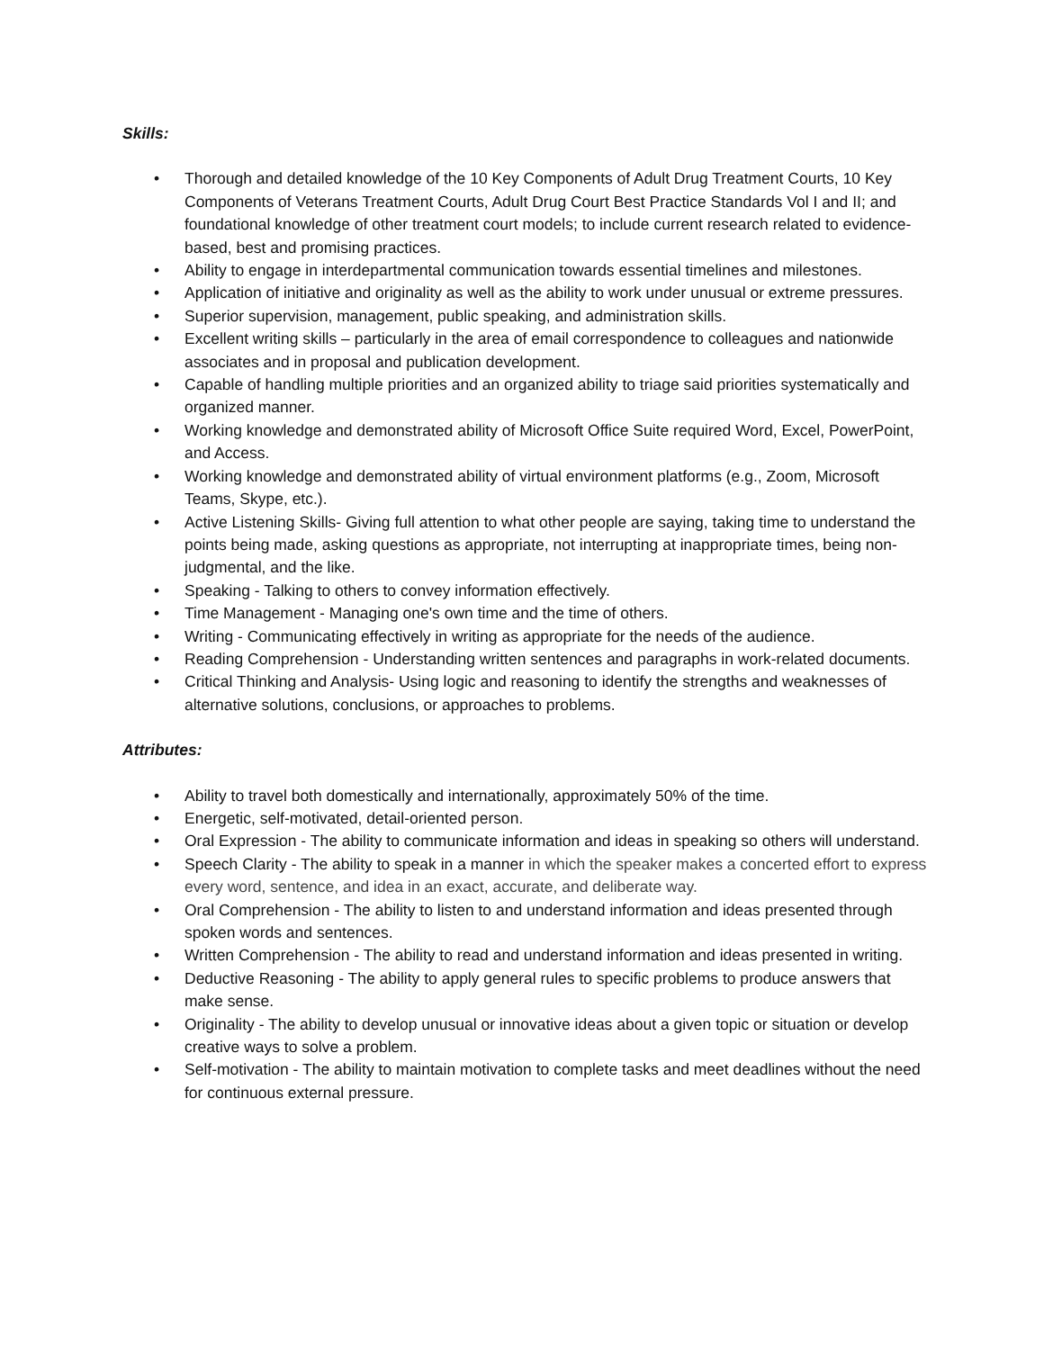Skills:
• Thorough and detailed knowledge of the 10 Key Components of Adult Drug Treatment Courts, 10 Key Components of Veterans Treatment Courts, Adult Drug Court Best Practice Standards Vol I and II; and foundational knowledge of other treatment court models; to include current research related to evidence-based, best and promising practices.
• Ability to engage in interdepartmental communication towards essential timelines and milestones.
• Application of initiative and originality as well as the ability to work under unusual or extreme pressures.
• Superior supervision, management, public speaking, and administration skills.
• Excellent writing skills – particularly in the area of email correspondence to colleagues and nationwide associates and in proposal and publication development.
• Capable of handling multiple priorities and an organized ability to triage said priorities systematically and organized manner.
• Working knowledge and demonstrated ability of Microsoft Office Suite required Word, Excel, PowerPoint, and Access.
• Working knowledge and demonstrated ability of virtual environment platforms (e.g., Zoom, Microsoft Teams, Skype, etc.).
• Active Listening Skills- Giving full attention to what other people are saying, taking time to understand the points being made, asking questions as appropriate, not interrupting at inappropriate times, being non-judgmental, and the like.
• Speaking - Talking to others to convey information effectively.
• Time Management - Managing one's own time and the time of others.
• Writing - Communicating effectively in writing as appropriate for the needs of the audience.
• Reading Comprehension - Understanding written sentences and paragraphs in work-related documents.
• Critical Thinking and Analysis- Using logic and reasoning to identify the strengths and weaknesses of alternative solutions, conclusions, or approaches to problems.
Attributes:
• Ability to travel both domestically and internationally, approximately 50% of the time.
• Energetic, self-motivated, detail-oriented person.
• Oral Expression - The ability to communicate information and ideas in speaking so others will understand.
• Speech Clarity - The ability to speak in a manner in which the speaker makes a concerted effort to express every word, sentence, and idea in an exact, accurate, and deliberate way.
• Oral Comprehension - The ability to listen to and understand information and ideas presented through spoken words and sentences.
• Written Comprehension - The ability to read and understand information and ideas presented in writing.
• Deductive Reasoning - The ability to apply general rules to specific problems to produce answers that make sense.
• Originality - The ability to develop unusual or innovative ideas about a given topic or situation or develop creative ways to solve a problem.
• Self-motivation - The ability to maintain motivation to complete tasks and meet deadlines without the need for continuous external pressure.